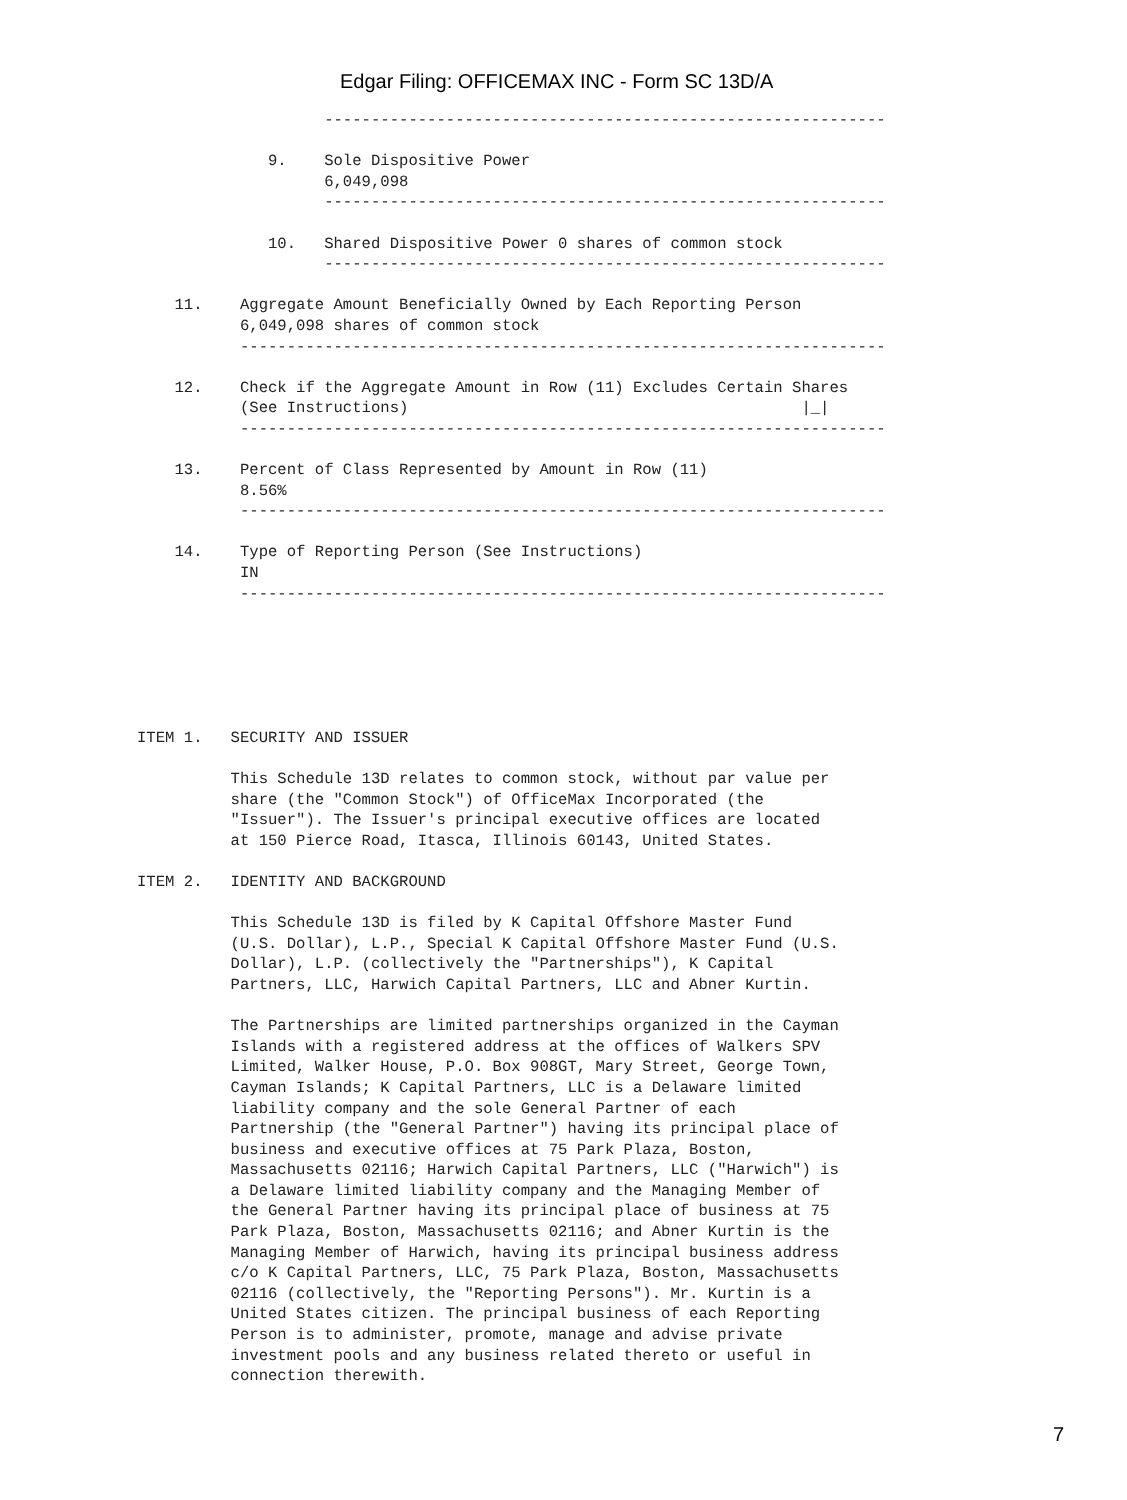Edgar Filing: OFFICEMAX INC - Form SC 13D/A
                    ------------------------------------------------------------

              9.    Sole Dispositive Power
                    6,049,098
                    ------------------------------------------------------------

              10.   Shared Dispositive Power 0 shares of common stock
                    ------------------------------------------------------------

    11.    Aggregate Amount Beneficially Owned by Each Reporting Person
           6,049,098 shares of common stock
           ---------------------------------------------------------------------

    12.    Check if the Aggregate Amount in Row (11) Excludes Certain Shares
           (See Instructions)                                          |_|
           ---------------------------------------------------------------------

    13.    Percent of Class Represented by Amount in Row (11)
           8.56%
           ---------------------------------------------------------------------

    14.    Type of Reporting Person (See Instructions)
           IN
           ---------------------------------------------------------------------






ITEM 1.   SECURITY AND ISSUER

          This Schedule 13D relates to common stock, without par value per
          share (the "Common Stock") of OfficeMax Incorporated (the
          "Issuer"). The Issuer's principal executive offices are located
          at 150 Pierce Road, Itasca, Illinois 60143, United States.

ITEM 2.   IDENTITY AND BACKGROUND

          This Schedule 13D is filed by K Capital Offshore Master Fund
          (U.S. Dollar), L.P., Special K Capital Offshore Master Fund (U.S.
          Dollar), L.P. (collectively the "Partnerships"), K Capital
          Partners, LLC, Harwich Capital Partners, LLC and Abner Kurtin.

          The Partnerships are limited partnerships organized in the Cayman
          Islands with a registered address at the offices of Walkers SPV
          Limited, Walker House, P.O. Box 908GT, Mary Street, George Town,
          Cayman Islands; K Capital Partners, LLC is a Delaware limited
          liability company and the sole General Partner of each
          Partnership (the "General Partner") having its principal place of
          business and executive offices at 75 Park Plaza, Boston,
          Massachusetts 02116; Harwich Capital Partners, LLC ("Harwich") is
          a Delaware limited liability company and the Managing Member of
          the General Partner having its principal place of business at 75
          Park Plaza, Boston, Massachusetts 02116; and Abner Kurtin is the
          Managing Member of Harwich, having its principal business address
          c/o K Capital Partners, LLC, 75 Park Plaza, Boston, Massachusetts
          02116 (collectively, the "Reporting Persons"). Mr. Kurtin is a
          United States citizen. The principal business of each Reporting
          Person is to administer, promote, manage and advise private
          investment pools and any business related thereto or useful in
          connection therewith.
7